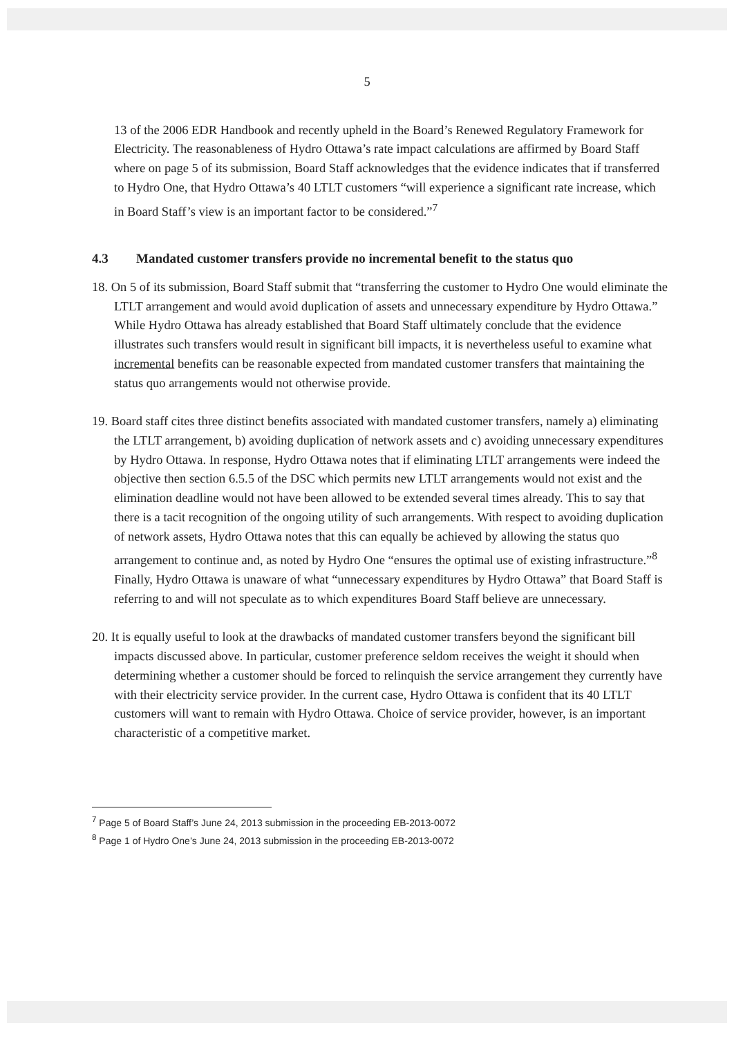5
13 of the 2006 EDR Handbook and recently upheld in the Board’s Renewed Regulatory Framework for Electricity. The reasonableness of Hydro Ottawa’s rate impact calculations are affirmed by Board Staff where on page 5 of its submission, Board Staff acknowledges that the evidence indicates that if transferred to Hydro One, that Hydro Ottawa’s 40 LTLT customers “will experience a significant rate increase, which in Board Staff’s view is an important factor to be considered.”<sup>7</sup>
4.3 Mandated customer transfers provide no incremental benefit to the status quo
18. On 5 of its submission, Board Staff submit that “transferring the customer to Hydro One would eliminate the LTLT arrangement and would avoid duplication of assets and unnecessary expenditure by Hydro Ottawa.” While Hydro Ottawa has already established that Board Staff ultimately conclude that the evidence illustrates such transfers would result in significant bill impacts, it is nevertheless useful to examine what incremental benefits can be reasonable expected from mandated customer transfers that maintaining the status quo arrangements would not otherwise provide.
19. Board staff cites three distinct benefits associated with mandated customer transfers, namely a) eliminating the LTLT arrangement, b) avoiding duplication of network assets and c) avoiding unnecessary expenditures by Hydro Ottawa. In response, Hydro Ottawa notes that if eliminating LTLT arrangements were indeed the objective then section 6.5.5 of the DSC which permits new LTLT arrangements would not exist and the elimination deadline would not have been allowed to be extended several times already. This to say that there is a tacit recognition of the ongoing utility of such arrangements. With respect to avoiding duplication of network assets, Hydro Ottawa notes that this can equally be achieved by allowing the status quo arrangement to continue and, as noted by Hydro One “ensures the optimal use of existing infrastructure.”<sup>8</sup> Finally, Hydro Ottawa is unaware of what “unnecessary expenditures by Hydro Ottawa” that Board Staff is referring to and will not speculate as to which expenditures Board Staff believe are unnecessary.
20. It is equally useful to look at the drawbacks of mandated customer transfers beyond the significant bill impacts discussed above. In particular, customer preference seldom receives the weight it should when determining whether a customer should be forced to relinquish the service arrangement they currently have with their electricity service provider. In the current case, Hydro Ottawa is confident that its 40 LTLT customers will want to remain with Hydro Ottawa. Choice of service provider, however, is an important characteristic of a competitive market.
<sup>7</sup> Page 5 of Board Staff’s June 24, 2013 submission in the proceeding EB-2013-0072
<sup>8</sup> Page 1 of Hydro One’s June 24, 2013 submission in the proceeding EB-2013-0072